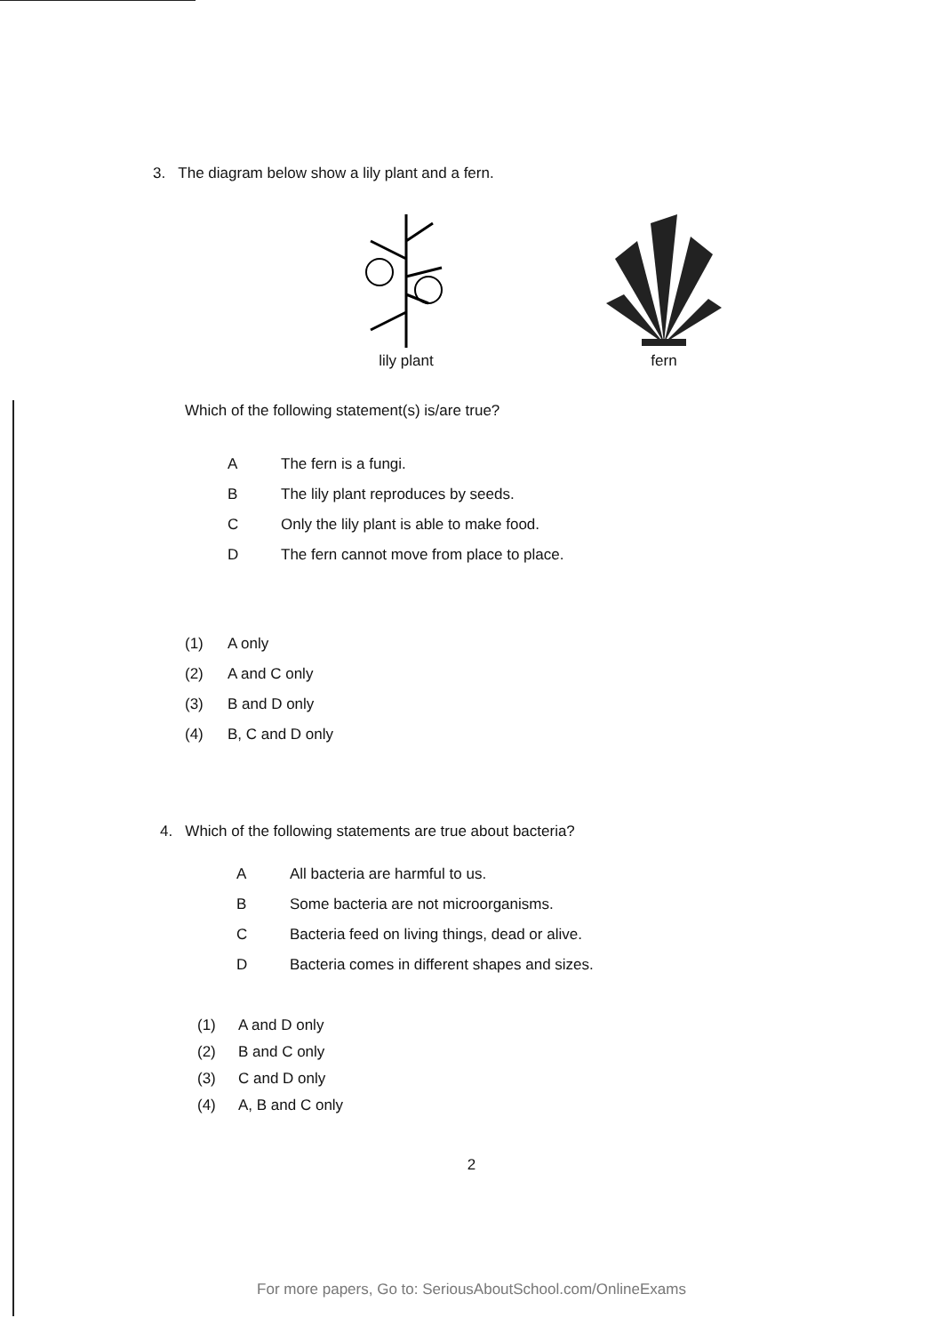3. The diagram below show a lily plant and a fern.
lily plant fern
Which of the following statement(s) is/are true?
A The fern is a fungi.
B The lily plant reproduces by seeds.
C Only the lily plant is able to make food.
D The fern cannot move from place to place.
(1) A only
(2) A and C only
(3) B and D only
(4) B, C and D only
4. Which of the following statements are true about bacteria?
A All bacteria are harmful to us.
B Some bacteria are not microorganisms.
C Bacteria feed on living things, dead or alive.
D Bacteria comes in different shapes and sizes.
(1) A and D only
(2) B and C only
(3) C and D only
(4) A, B and C only
2
For more papers, Go to: SeriousAboutSchool.com/OnlineExams